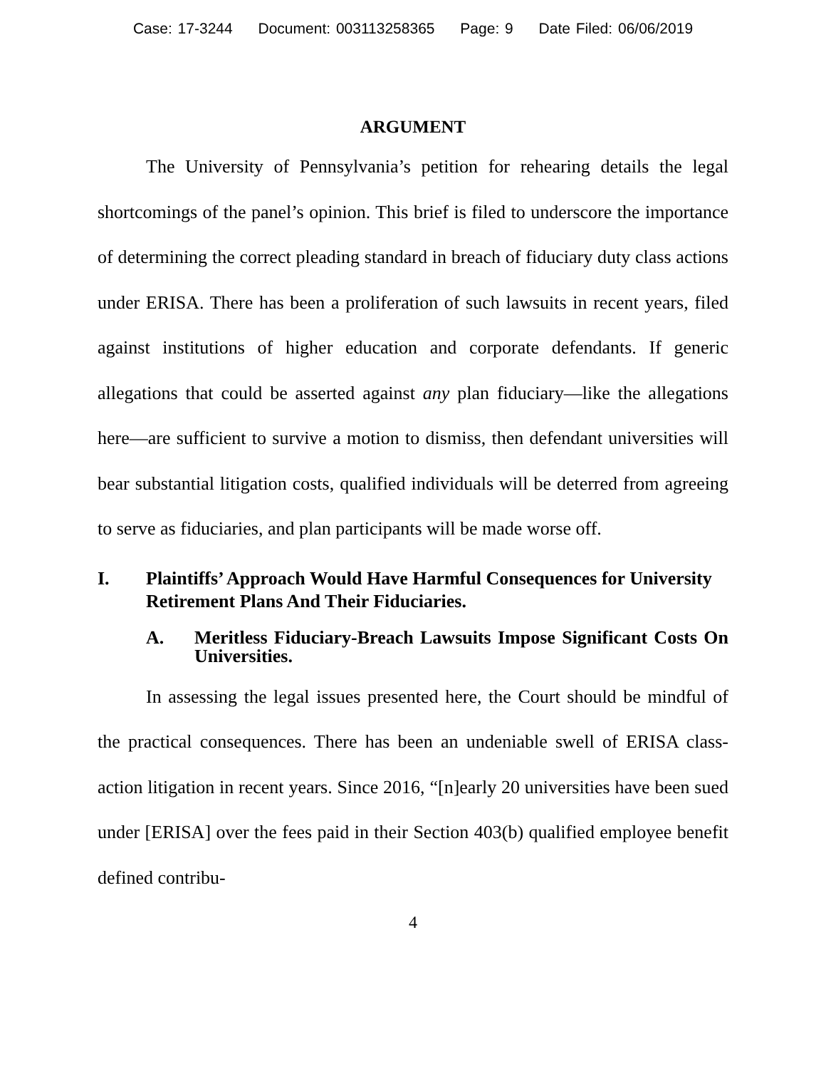Case: 17-3244 Document: 003113258365 Page: 9 Date Filed: 06/06/2019
ARGUMENT
The University of Pennsylvania’s petition for rehearing details the legal shortcomings of the panel’s opinion. This brief is filed to underscore the importance of determining the correct pleading standard in breach of fiduciary duty class actions under ERISA. There has been a proliferation of such lawsuits in recent years, filed against institutions of higher education and corporate defendants. If generic allegations that could be asserted against any plan fiduciary—like the allegations here—are sufficient to survive a motion to dismiss, then defendant universities will bear substantial litigation costs, qualified individuals will be deterred from agreeing to serve as fiduciaries, and plan participants will be made worse off.
I. Plaintiffs’ Approach Would Have Harmful Consequences for University Retirement Plans And Their Fiduciaries.
A. Meritless Fiduciary-Breach Lawsuits Impose Significant Costs On Universities.
In assessing the legal issues presented here, the Court should be mindful of the practical consequences. There has been an undeniable swell of ERISA class-action litigation in recent years. Since 2016, “[n]early 20 universities have been sued under [ERISA] over the fees paid in their Section 403(b) qualified employee benefit defined contribu-
4